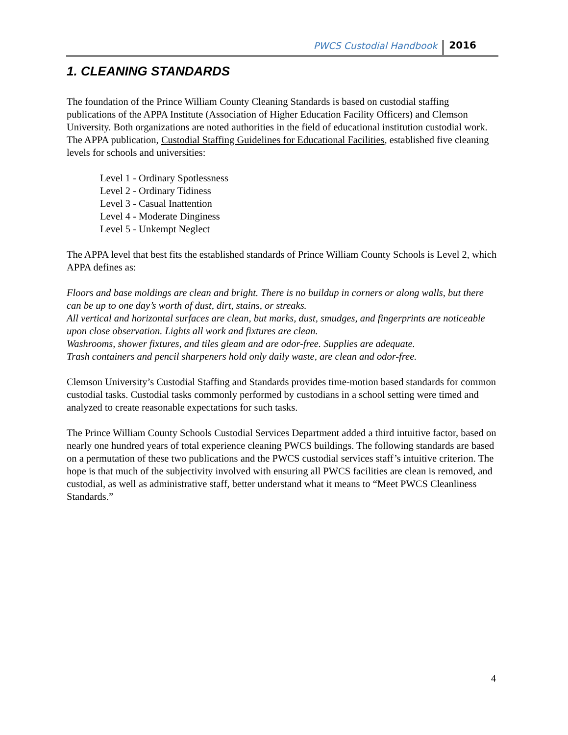PWCS Custodial Handbook 2016
1. CLEANING STANDARDS
The foundation of the Prince William County Cleaning Standards is based on custodial staffing publications of the APPA Institute (Association of Higher Education Facility Officers) and Clemson University. Both organizations are noted authorities in the field of educational institution custodial work. The APPA publication, Custodial Staffing Guidelines for Educational Facilities, established five cleaning levels for schools and universities:
Level 1 - Ordinary Spotlessness
Level 2 - Ordinary Tidiness
Level 3 - Casual Inattention
Level 4 - Moderate Dinginess
Level 5 - Unkempt Neglect
The APPA level that best fits the established standards of Prince William County Schools is Level 2, which APPA defines as:
Floors and base moldings are clean and bright. There is no buildup in corners or along walls, but there can be up to one day’s worth of dust, dirt, stains, or streaks.
All vertical and horizontal surfaces are clean, but marks, dust, smudges, and fingerprints are noticeable upon close observation. Lights all work and fixtures are clean.
Washrooms, shower fixtures, and tiles gleam and are odor-free. Supplies are adequate.
Trash containers and pencil sharpeners hold only daily waste, are clean and odor-free.
Clemson University’s Custodial Staffing and Standards provides time-motion based standards for common custodial tasks. Custodial tasks commonly performed by custodians in a school setting were timed and analyzed to create reasonable expectations for such tasks.
The Prince William County Schools Custodial Services Department added a third intuitive factor, based on nearly one hundred years of total experience cleaning PWCS buildings. The following standards are based on a permutation of these two publications and the PWCS custodial services staff’s intuitive criterion. The hope is that much of the subjectivity involved with ensuring all PWCS facilities are clean is removed, and custodial, as well as administrative staff, better understand what it means to “Meet PWCS Cleanliness Standards.”
4